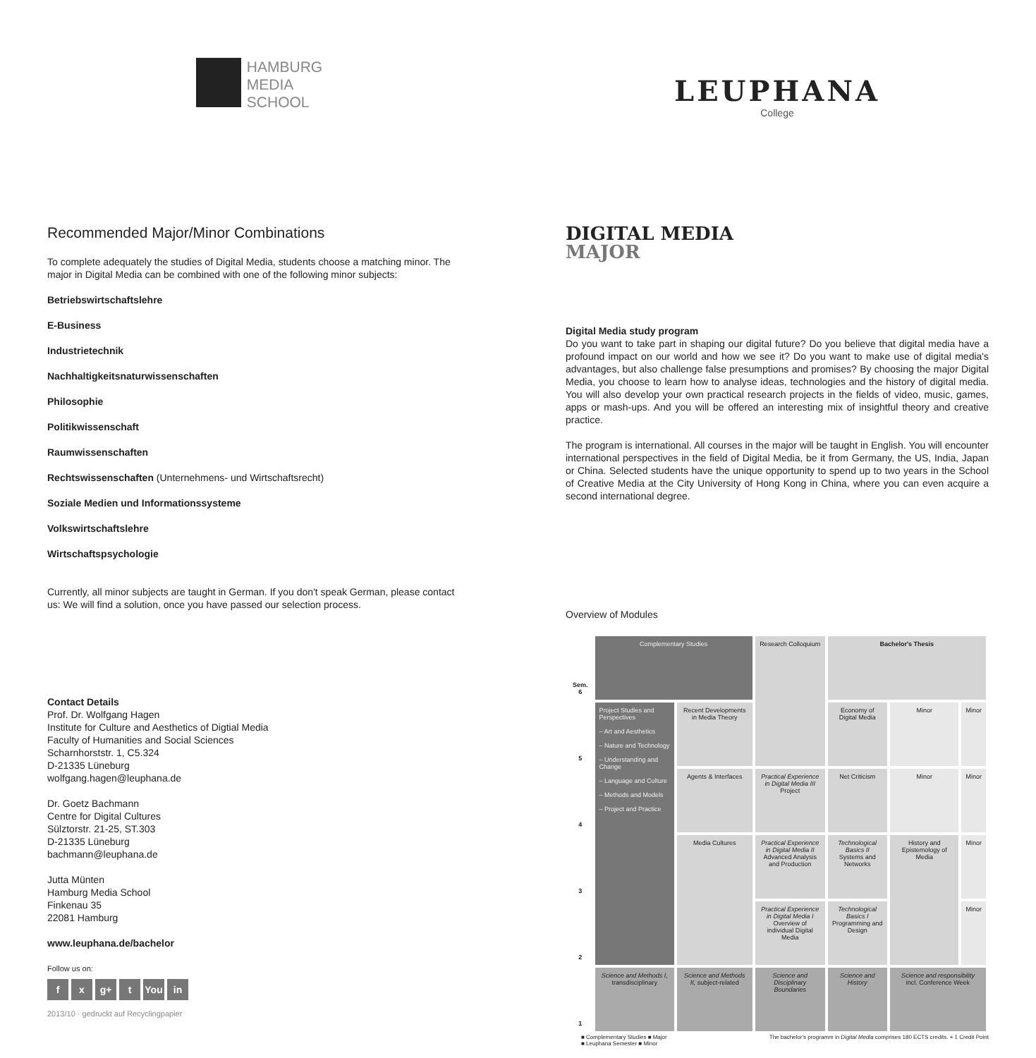HAMBURG
MEDIA
SCHOOL
LEUPHANA
College
Recommended Major/Minor Combinations
To complete adequately the studies of Digital Media, students choose a matching minor. The major in Digital Media can be combined with one of the following minor subjects:
Betriebswirtschaftslehre
E-Business
Industrietechnik
Nachhaltigkeitsnaturwissenschaften
Philosophie
Politikwissenschaft
Raumwissenschaften
Rechtswissenschaften (Unternehmens- und Wirtschaftsrecht)
Soziale Medien und Informationssysteme
Volkswirtschaftslehre
Wirtschaftspsychologie
Currently, all minor subjects are taught in German. If you don't speak German, please contact us: We will find a solution, once you have passed our selection process.
Contact Details
Prof. Dr. Wolfgang Hagen
Institute for Culture and Aesthetics of Digtial Media
Faculty of Humanities and Social Sciences
Scharnhorststr. 1, C5.324
D-21335 Lüneburg
wolfgang.hagen@leuphana.de
Dr. Goetz Bachmann
Centre for Digital Cultures
Sülztorstr. 21-25, ST.303
D-21335 Lüneburg
bachmann@leuphana.de
Jutta Münten
Hamburg Media School
Finkenau 35
22081 Hamburg
www.leuphana.de/bachelor
Follow us on:
f x g+ t You in
2013/10 · gedruckt auf Recyclingpapier
DIGITAL MEDIA
MAJOR
Digital Media study program
Do you want to take part in shaping our digital future? Do you believe that digital media have a profound impact on our world and how we see it? Do you want to make use of digital media's advantages, but also challenge false presumptions and promises? By choosing the major Digital Media, you choose to learn how to analyse ideas, technologies and the history of digital media. You will also develop your own practical research projects in the fields of video, music, games, apps or mash-ups. And you will be offered an interesting mix of insightful theory and creative practice.
The program is international. All courses in the major will be taught in English. You will encounter international perspectives in the field of Digital Media, be it from Germany, the US, India, Japan or China. Selected students have the unique opportunity to spend up to two years in the School of Creative Media at the City University of Hong Kong in China, where you can even acquire a second international degree.
Overview of Modules
| Sem. 6 | Complementary Studies | | Research Colloquium | Bachelor's Thesis | | |
| 5 | Project Studies and Perspectives – Art and Aesthetics – Nature and Technology – Understanding and Change – Language and Culture – Methods and Models – Project and Practice | Recent Developments in Media Theory | | Economy of Digital Media | Minor | Minor |
| 4 | | Agents & Interfaces | Practical Experience in Digital Media III Project | Net Criticism | Minor | Minor |
| 3 | | Media Cultures | Practical Experience in Digital Media II Advanced Analysis and Production | Technological Basics II Systems and Networks | History and Epistemology of Media | Minor |
| 2 | | | Practical Experience in Digital Media I Overview of individual Digital Media | Technological Basics I Programming and Design | | Minor |
| 1 | Science and Methods I, transdisciplinary | Science and Methods II, subject-related | Science and Disciplinary Boundaries | Science and History | Science and responsibility incl. Conference Week | |
■ Complementary Studies ■ Major
■ Leuphana Semester ■ Minor The bachelor's programm in Digital Media comprises 180 ECTS credits. + 1 Credit Point